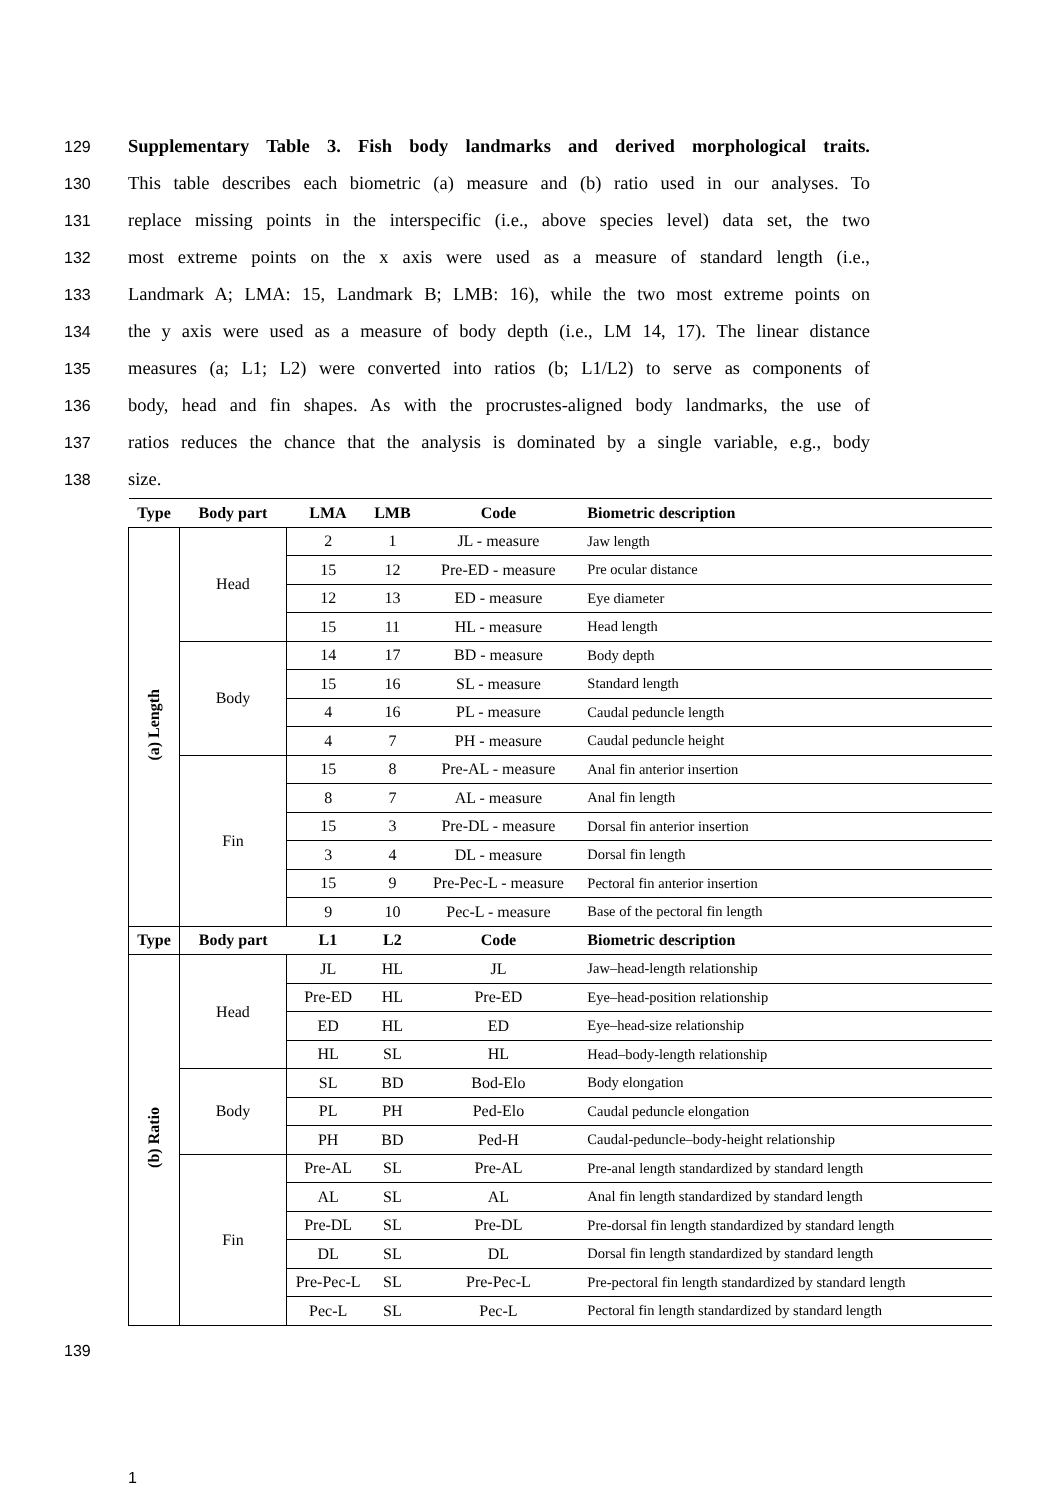129 Supplementary Table 3. Fish body landmarks and derived morphological traits.
130 This table describes each biometric (a) measure and (b) ratio used in our analyses. To
131 replace missing points in the interspecific (i.e., above species level) data set, the two
132 most extreme points on the x axis were used as a measure of standard length (i.e.,
133 Landmark A; LMA: 15, Landmark B; LMB: 16), while the two most extreme points on
134 the y axis were used as a measure of body depth (i.e., LM 14, 17). The linear distance
135 measures (a; L1; L2) were converted into ratios (b; L1/L2) to serve as components of
136 body, head and fin shapes. As with the procrustes-aligned body landmarks, the use of
137 ratios reduces the chance that the analysis is dominated by a single variable, e.g., body
138 size.
| Type | Body part | LMA | LMB | Code | Biometric description |
| --- | --- | --- | --- | --- | --- |
| (a) Length | Head | 2 | 1 | JL - measure | Jaw length |
| | | 15 | 12 | Pre-ED - measure | Pre ocular distance |
| | | 12 | 13 | ED - measure | Eye diameter |
| | | 15 | 11 | HL - measure | Head length |
| | Body | 14 | 17 | BD - measure | Body depth |
| | | 15 | 16 | SL - measure | Standard length |
| | | 4 | 16 | PL - measure | Caudal peduncle length |
| | | 4 | 7 | PH - measure | Caudal peduncle height |
| | Fin | 15 | 8 | Pre-AL - measure | Anal fin anterior insertion |
| | | 8 | 7 | AL - measure | Anal fin length |
| | | 15 | 3 | Pre-DL - measure | Dorsal fin anterior insertion |
| | | 3 | 4 | DL - measure | Dorsal fin length |
| | | 15 | 9 | Pre-Pec-L - measure | Pectoral fin anterior insertion |
| | | 9 | 10 | Pec-L - measure | Base of the pectoral fin length |
| Type | Body part | L1 | L2 | Code | Biometric description |
| (b) Ratio | Head | JL | HL | JL | Jaw–head-length relationship |
| | | Pre-ED | HL | Pre-ED | Eye–head-position relationship |
| | | ED | HL | ED | Eye–head-size relationship |
| | | HL | SL | HL | Head–body-length relationship |
| | Body | SL | BD | Bod-Elo | Body elongation |
| | | PL | PH | Ped-Elo | Caudal peduncle elongation |
| | | PH | BD | Ped-H | Caudal-peduncle–body-height relationship |
| | Fin | Pre-AL | SL | Pre-AL | Pre-anal length standardized by standard length |
| | | AL | SL | AL | Anal fin length standardized by standard length |
| | | Pre-DL | SL | Pre-DL | Pre-dorsal fin length standardized by standard length |
| | | DL | SL | DL | Dorsal fin length standardized by standard length |
| | | Pre-Pec-L | SL | Pre-Pec-L | Pre-pectoral fin length standardized by standard length |
| | | Pec-L | SL | Pec-L | Pectoral fin length standardized by standard length |
139
1